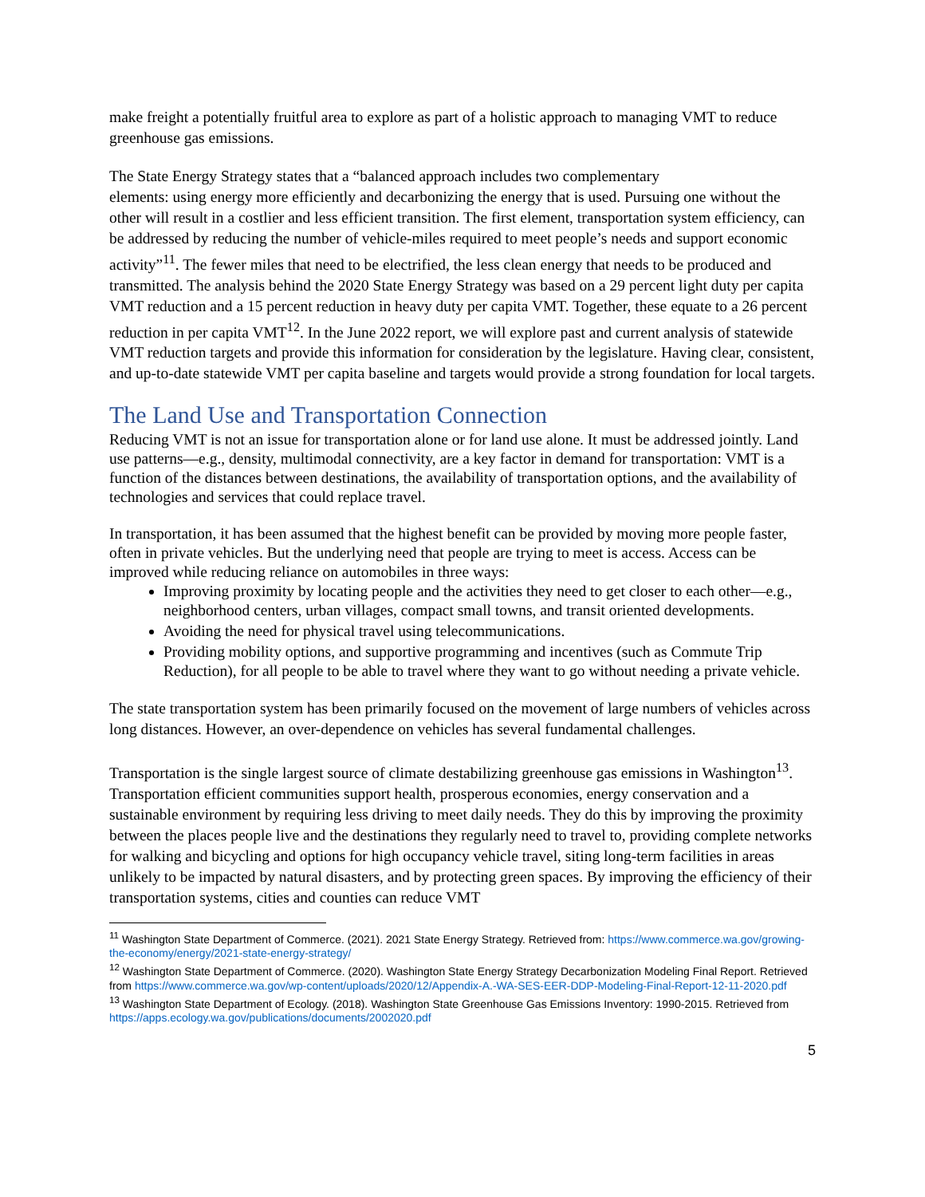make freight a potentially fruitful area to explore as part of a holistic approach to managing VMT to reduce greenhouse gas emissions.
The State Energy Strategy states that a “balanced approach includes two complementary
elements: using energy more efficiently and decarbonizing the energy that is used. Pursuing one without the other will result in a costlier and less efficient transition. The first element, transportation system efficiency, can be addressed by reducing the number of vehicle-miles required to meet people’s needs and support economic activity”<sup>11</sup>. The fewer miles that need to be electrified, the less clean energy that needs to be produced and transmitted. The analysis behind the 2020 State Energy Strategy was based on a 29 percent light duty per capita VMT reduction and a 15 percent reduction in heavy duty per capita VMT. Together, these equate to a 26 percent reduction in per capita VMT<sup>12</sup>. In the June 2022 report, we will explore past and current analysis of statewide VMT reduction targets and provide this information for consideration by the legislature. Having clear, consistent, and up-to-date statewide VMT per capita baseline and targets would provide a strong foundation for local targets.
The Land Use and Transportation Connection
Reducing VMT is not an issue for transportation alone or for land use alone. It must be addressed jointly. Land use patterns—e.g., density, multimodal connectivity, are a key factor in demand for transportation: VMT is a function of the distances between destinations, the availability of transportation options, and the availability of technologies and services that could replace travel.
In transportation, it has been assumed that the highest benefit can be provided by moving more people faster, often in private vehicles. But the underlying need that people are trying to meet is access. Access can be improved while reducing reliance on automobiles in three ways:
Improving proximity by locating people and the activities they need to get closer to each other—e.g., neighborhood centers, urban villages, compact small towns, and transit oriented developments.
Avoiding the need for physical travel using telecommunications.
Providing mobility options, and supportive programming and incentives (such as Commute Trip Reduction), for all people to be able to travel where they want to go without needing a private vehicle.
The state transportation system has been primarily focused on the movement of large numbers of vehicles across long distances. However, an over-dependence on vehicles has several fundamental challenges.
Transportation is the single largest source of climate destabilizing greenhouse gas emissions in Washington<sup>13</sup>. Transportation efficient communities support health, prosperous economies, energy conservation and a sustainable environment by requiring less driving to meet daily needs. They do this by improving the proximity between the places people live and the destinations they regularly need to travel to, providing complete networks for walking and bicycling and options for high occupancy vehicle travel, siting long-term facilities in areas unlikely to be impacted by natural disasters, and by protecting green spaces. By improving the efficiency of their transportation systems, cities and counties can reduce VMT
<sup>11</sup> Washington State Department of Commerce. (2021). 2021 State Energy Strategy. Retrieved from: https://www.commerce.wa.gov/growing-the-economy/energy/2021-state-energy-strategy/
<sup>12</sup> Washington State Department of Commerce. (2020). Washington State Energy Strategy Decarbonization Modeling Final Report. Retrieved from https://www.commerce.wa.gov/wp-content/uploads/2020/12/Appendix-A.-WA-SES-EER-DDP-Modeling-Final-Report-12-11-2020.pdf
<sup>13</sup> Washington State Department of Ecology. (2018). Washington State Greenhouse Gas Emissions Inventory: 1990-2015. Retrieved from https://apps.ecology.wa.gov/publications/documents/2002020.pdf
5